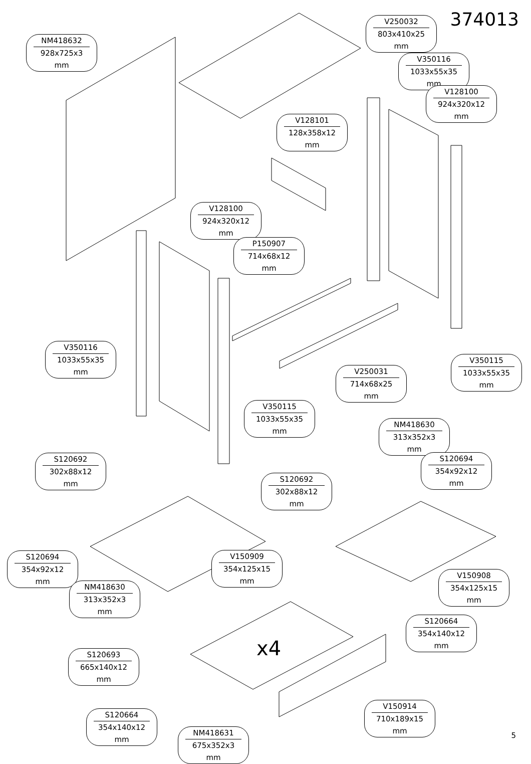374013
NM418632
928x725x3 mm
V250032
803x410x25 mm
V350116
1033x55x35 mm
V128100
924x320x12 mm
V128101
128x358x12 mm
V128100
924x320x12 mm
P150907
714x68x12 mm
V350116
1033x55x35 mm
V250031
714x68x25 mm
V350115
1033x55x35 mm
V350115
1033x55x35 mm
NM418630
313x352x3 mm
S120692
302x88x12 mm
S120694
354x92x12 mm
S120692
302x88x12 mm
S120694
354x92x12 mm
V150909
354x125x15 mm
V150908
354x125x15 mm
NM418630
313x352x3 mm
x4
S120664
354x140x12 mm
S120693
665x140x12 mm
V150914
710x189x15 mm
S120664
354x140x12 mm
NM418631
675x352x3 mm
5